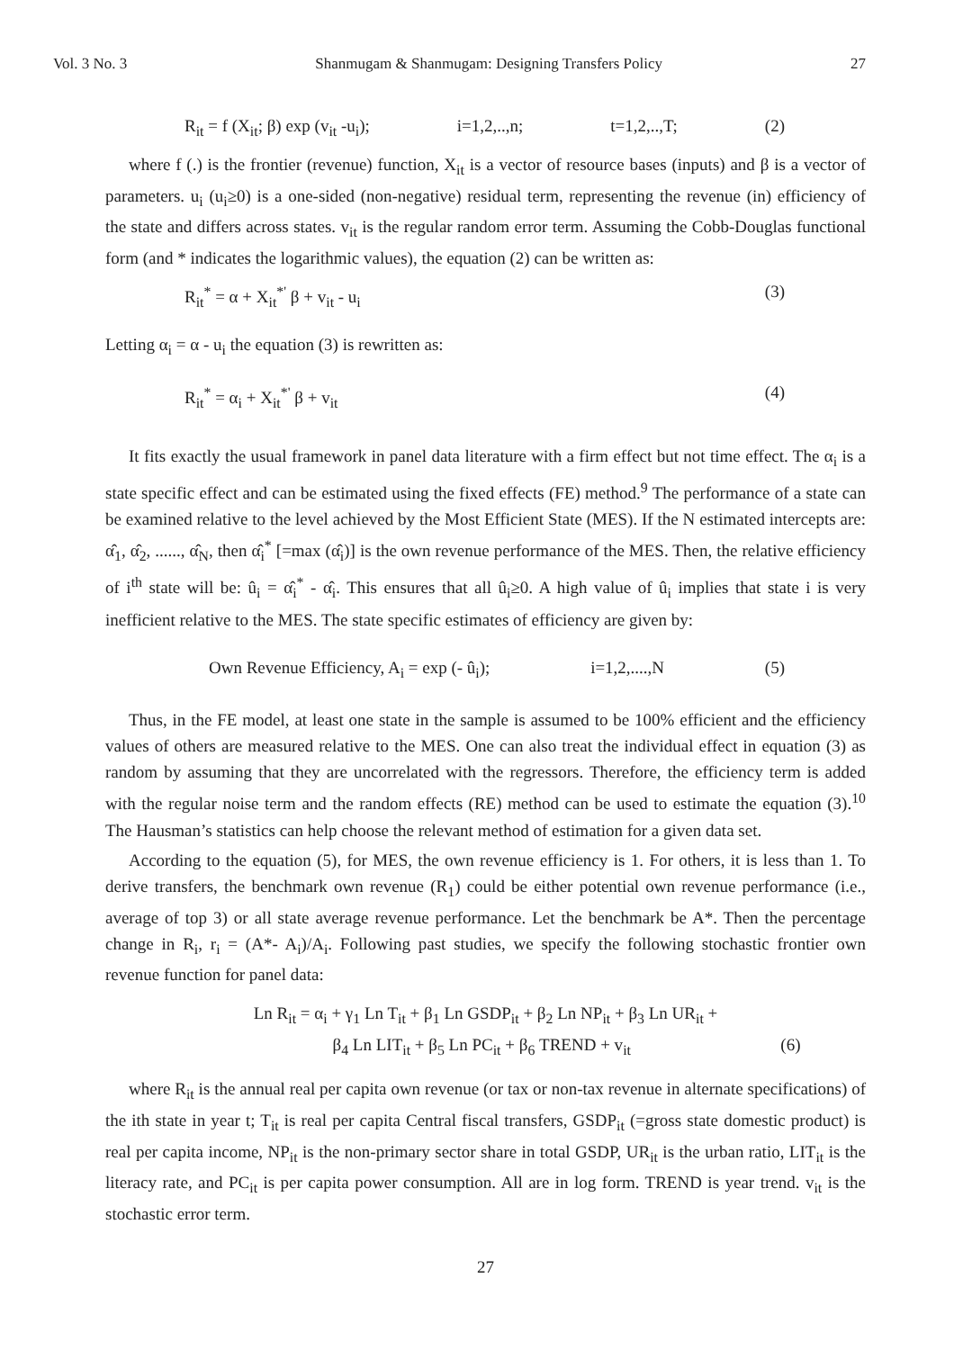Vol. 3 No. 3 Shanmugam & Shanmugam: Designing Transfers Policy 27
R<sub>it</sub> = f (X<sub>it</sub>; β) exp (v<sub>it</sub> -u<sub>i</sub>); i=1,2,..,n; t=1,2,..,T; (2)
where f (.) is the frontier (revenue) function, X<sub>it</sub> is a vector of resource bases (inputs) and β is a vector of parameters. u<sub>i</sub> (u<sub>i</sub>≥0) is a one-sided (non-negative) residual term, representing the revenue (in) efficiency of the state and differs across states. v<sub>it</sub> is the regular random error term. Assuming the Cobb-Douglas functional form (and * indicates the logarithmic values), the equation (2) can be written as:
R<sub>it</sub><sup>*</sup> = α + X<sub>it</sub><sup>*'</sup> β + v<sub>it</sub> - u<sub>i</sub> (3)
Letting α<sub>i</sub> = α - u<sub>i</sub> the equation (3) is rewritten as:
R<sub>it</sub><sup>*</sup> = α<sub>i</sub> + X<sub>it</sub><sup>*'</sup> β + v<sub>it</sub> (4)
It fits exactly the usual framework in panel data literature with a firm effect but not time effect. The α<sub>i</sub> is a state specific effect and can be estimated using the fixed effects (FE) method.<sup>9</sup> The performance of a state can be examined relative to the level achieved by the Most Efficient State (MES). If the N estimated intercepts are: α̂<sub>1</sub>, α̂<sub>2</sub>, ......, α̂<sub>N</sub>, then α̂<sub>i</sub><sup>*</sup> [=max (α̂<sub>i</sub>)] is the own revenue performance of the MES. Then, the relative efficiency of i<sup>th</sup> state will be: û<sub>i</sub> = α̂<sub>i</sub><sup>*</sup> - α̂<sub>i</sub>. This ensures that all û<sub>i</sub>≥0. A high value of û<sub>i</sub> implies that state i is very inefficient relative to the MES. The state specific estimates of efficiency are given by:
Own Revenue Efficiency, A<sub>i</sub> = exp (- û<sub>i</sub>); i=1,2,....,N (5)
Thus, in the FE model, at least one state in the sample is assumed to be 100% efficient and the efficiency values of others are measured relative to the MES. One can also treat the individual effect in equation (3) as random by assuming that they are uncorrelated with the regressors. Therefore, the efficiency term is added with the regular noise term and the random effects (RE) method can be used to estimate the equation (3).<sup>10</sup> The Hausman’s statistics can help choose the relevant method of estimation for a given data set.
According to the equation (5), for MES, the own revenue efficiency is 1. For others, it is less than 1. To derive transfers, the benchmark own revenue (R<sub>1</sub>) could be either potential own revenue performance (i.e., average of top 3) or all state average revenue performance. Let the benchmark be A*. Then the percentage change in R<sub>i</sub>, r<sub>i</sub> = (A*- A<sub>i</sub>)/A<sub>i</sub>. Following past studies, we specify the following stochastic frontier own revenue function for panel data:
Ln R<sub>it</sub> = α<sub>i</sub> + γ<sub>1</sub> Ln T<sub>it</sub> + β<sub>1</sub> Ln GSDP<sub>it</sub> + β<sub>2</sub> Ln NP<sub>it</sub> + β<sub>3</sub> Ln UR<sub>it</sub> +
β<sub>4</sub> Ln LIT<sub>it</sub> + β<sub>5</sub> Ln PC<sub>it</sub> + β<sub>6</sub> TREND + v<sub>it</sub> (6)
where R<sub>it</sub> is the annual real per capita own revenue (or tax or non-tax revenue in alternate specifications) of the ith state in year t; T<sub>it</sub> is real per capita Central fiscal transfers, GSDP<sub>it</sub> (=gross state domestic product) is real per capita income, NP<sub>it</sub> is the non-primary sector share in total GSDP, UR<sub>it</sub> is the urban ratio, LIT<sub>it</sub> is the literacy rate, and PC<sub>it</sub> is per capita power consumption. All are in log form. TREND is year trend. v<sub>it</sub> is the stochastic error term.
27